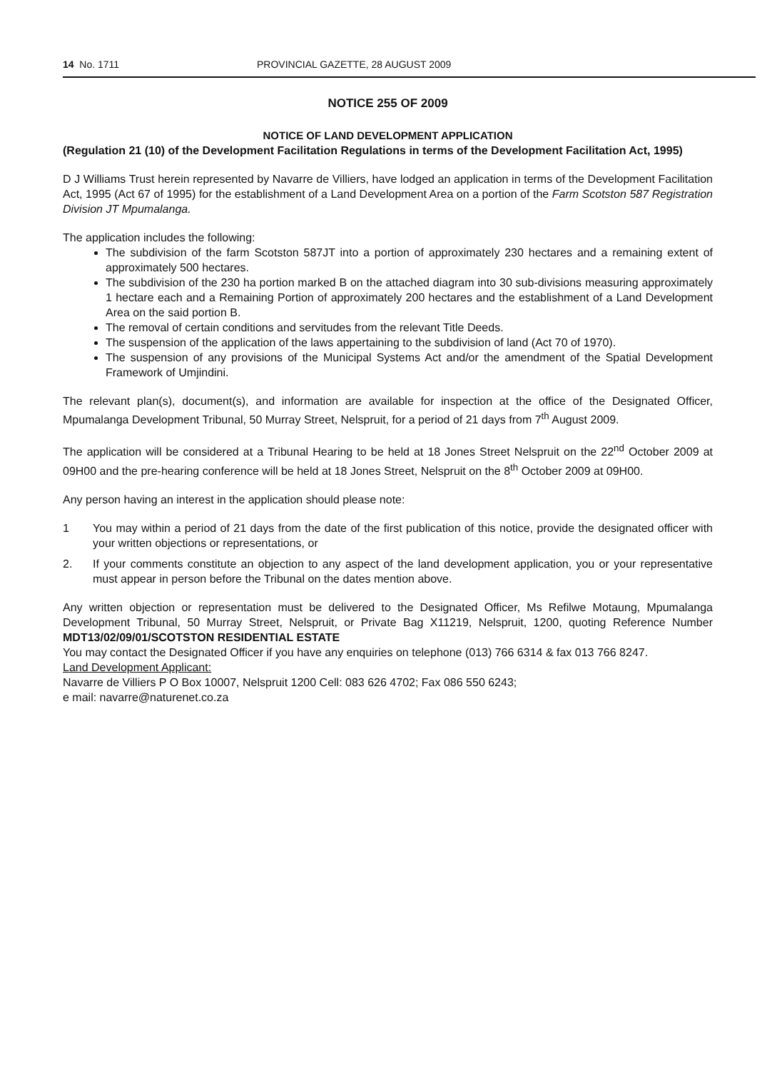14 No. 1711 PROVINCIAL GAZETTE, 28 AUGUST 2009
NOTICE 255 OF 2009
NOTICE OF LAND DEVELOPMENT APPLICATION
(Regulation 21 (10) of the Development Facilitation Regulations in terms of the Development Facilitation Act, 1995)
D J Williams Trust herein represented by Navarre de Villiers, have lodged an application in terms of the Development Facilitation Act, 1995 (Act 67 of 1995) for the establishment of a Land Development Area on a portion of the Farm Scotston 587 Registration Division JT Mpumalanga.
The application includes the following:
The subdivision of the farm Scotston 587JT into a portion of approximately 230 hectares and a remaining extent of approximately 500 hectares.
The subdivision of the 230 ha portion marked B on the attached diagram into 30 sub-divisions measuring approximately 1 hectare each and a Remaining Portion of approximately 200 hectares and the establishment of a Land Development Area on the said portion B.
The removal of certain conditions and servitudes from the relevant Title Deeds.
The suspension of the application of the laws appertaining to the subdivision of land (Act 70 of 1970).
The suspension of any provisions of the Municipal Systems Act and/or the amendment of the Spatial Development Framework of Umjindini.
The relevant plan(s), document(s), and information are available for inspection at the office of the Designated Officer, Mpumalanga Development Tribunal, 50 Murray Street, Nelspruit, for a period of 21 days from 7<sup>th</sup> August 2009.
The application will be considered at a Tribunal Hearing to be held at 18 Jones Street Nelspruit on the 22<sup>nd</sup> October 2009 at 09H00 and the pre-hearing conference will be held at 18 Jones Street, Nelspruit on the 8<sup>th</sup> October 2009 at 09H00.
Any person having an interest in the application should please note:
1 You may within a period of 21 days from the date of the first publication of this notice, provide the designated officer with your written objections or representations, or
2. If your comments constitute an objection to any aspect of the land development application, you or your representative must appear in person before the Tribunal on the dates mention above.
Any written objection or representation must be delivered to the Designated Officer, Ms Refilwe Motaung, Mpumalanga Development Tribunal, 50 Murray Street, Nelspruit, or Private Bag X11219, Nelspruit, 1200, quoting Reference Number MDT13/02/09/01/SCOTSTON RESIDENTIAL ESTATE
You may contact the Designated Officer if you have any enquiries on telephone (013) 766 6314 & fax 013 766 8247.
Land Development Applicant:
Navarre de Villiers P O Box 10007, Nelspruit 1200 Cell: 083 626 4702; Fax 086 550 6243;
e mail: navarre@naturenet.co.za